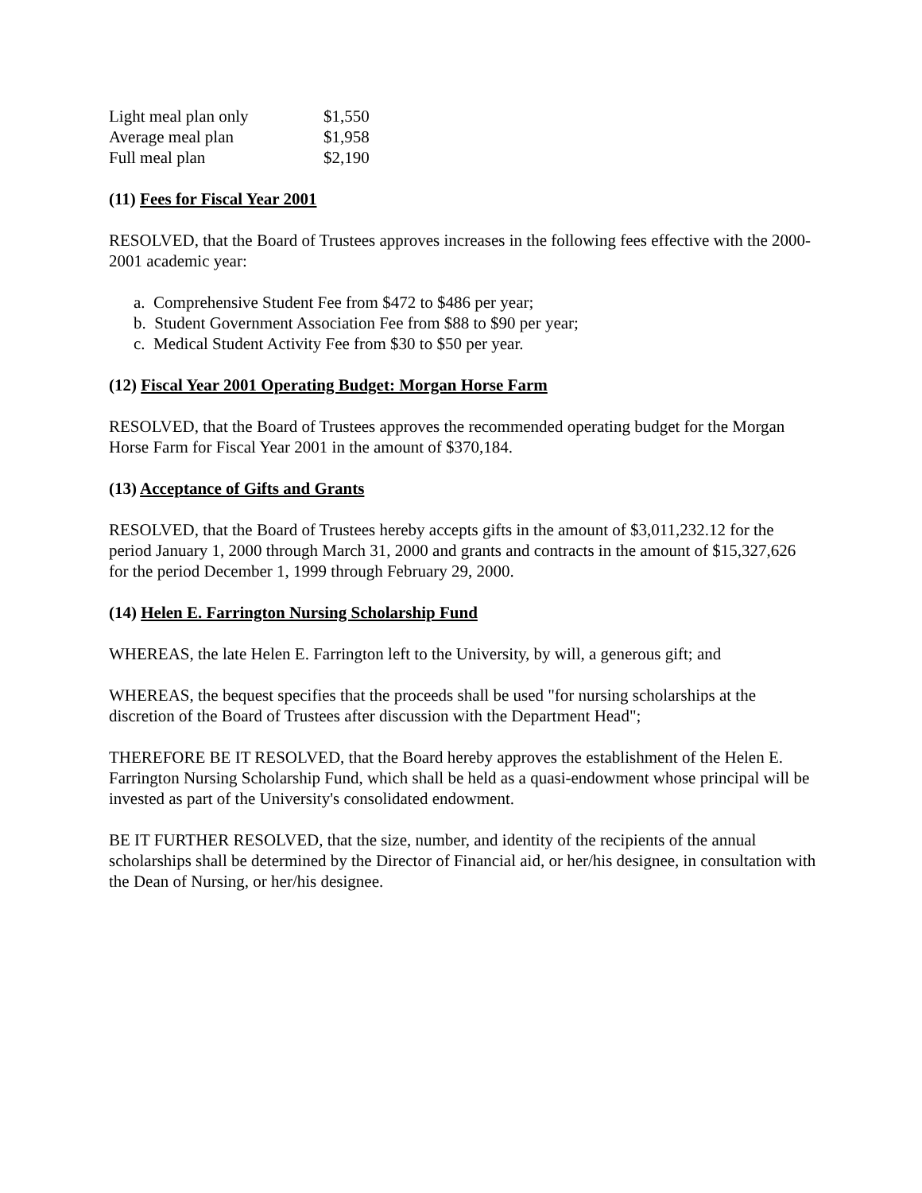| Light meal plan only | $1,550 |
| Average meal plan | $1,958 |
| Full meal plan | $2,190 |
(11) Fees for Fiscal Year 2001
RESOLVED, that the Board of Trustees approves increases in the following fees effective with the 2000-2001 academic year:
a. Comprehensive Student Fee from $472 to $486 per year;
b. Student Government Association Fee from $88 to $90 per year;
c. Medical Student Activity Fee from $30 to $50 per year.
(12) Fiscal Year 2001 Operating Budget: Morgan Horse Farm
RESOLVED, that the Board of Trustees approves the recommended operating budget for the Morgan Horse Farm for Fiscal Year 2001 in the amount of $370,184.
(13) Acceptance of Gifts and Grants
RESOLVED, that the Board of Trustees hereby accepts gifts in the amount of $3,011,232.12 for the period January 1, 2000 through March 31, 2000 and grants and contracts in the amount of $15,327,626 for the period December 1, 1999 through February 29, 2000.
(14) Helen E. Farrington Nursing Scholarship Fund
WHEREAS, the late Helen E. Farrington left to the University, by will, a generous gift; and
WHEREAS, the bequest specifies that the proceeds shall be used "for nursing scholarships at the discretion of the Board of Trustees after discussion with the Department Head";
THEREFORE BE IT RESOLVED, that the Board hereby approves the establishment of the Helen E. Farrington Nursing Scholarship Fund, which shall be held as a quasi-endowment whose principal will be invested as part of the University's consolidated endowment.
BE IT FURTHER RESOLVED, that the size, number, and identity of the recipients of the annual scholarships shall be determined by the Director of Financial aid, or her/his designee, in consultation with the Dean of Nursing, or her/his designee.